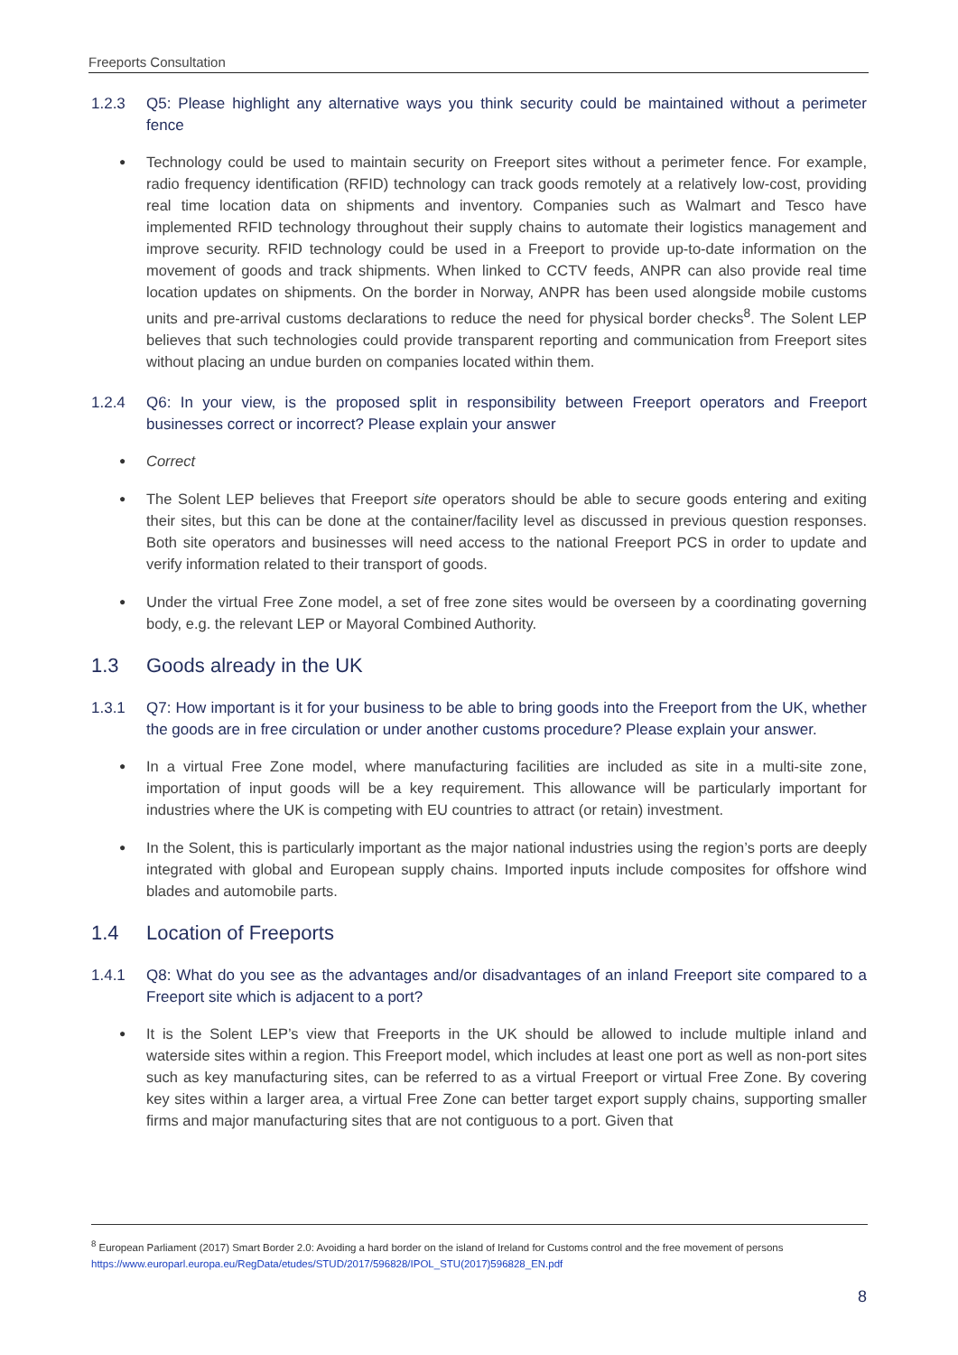Freeports Consultation
1.2.3 Q5: Please highlight any alternative ways you think security could be maintained without a perimeter fence
Technology could be used to maintain security on Freeport sites without a perimeter fence. For example, radio frequency identification (RFID) technology can track goods remotely at a relatively low-cost, providing real time location data on shipments and inventory. Companies such as Walmart and Tesco have implemented RFID technology throughout their supply chains to automate their logistics management and improve security. RFID technology could be used in a Freeport to provide up-to-date information on the movement of goods and track shipments. When linked to CCTV feeds, ANPR can also provide real time location updates on shipments. On the border in Norway, ANPR has been used alongside mobile customs units and pre-arrival customs declarations to reduce the need for physical border checks<sup>8</sup>. The Solent LEP believes that such technologies could provide transparent reporting and communication from Freeport sites without placing an undue burden on companies located within them.
1.2.4 Q6: In your view, is the proposed split in responsibility between Freeport operators and Freeport businesses correct or incorrect? Please explain your answer
Correct
The Solent LEP believes that Freeport site operators should be able to secure goods entering and exiting their sites, but this can be done at the container/facility level as discussed in previous question responses. Both site operators and businesses will need access to the national Freeport PCS in order to update and verify information related to their transport of goods.
Under the virtual Free Zone model, a set of free zone sites would be overseen by a coordinating governing body, e.g. the relevant LEP or Mayoral Combined Authority.
1.3 Goods already in the UK
1.3.1 Q7: How important is it for your business to be able to bring goods into the Freeport from the UK, whether the goods are in free circulation or under another customs procedure? Please explain your answer.
In a virtual Free Zone model, where manufacturing facilities are included as site in a multi-site zone, importation of input goods will be a key requirement. This allowance will be particularly important for industries where the UK is competing with EU countries to attract (or retain) investment.
In the Solent, this is particularly important as the major national industries using the region’s ports are deeply integrated with global and European supply chains. Imported inputs include composites for offshore wind blades and automobile parts.
1.4 Location of Freeports
1.4.1 Q8: What do you see as the advantages and/or disadvantages of an inland Freeport site compared to a Freeport site which is adjacent to a port?
It is the Solent LEP’s view that Freeports in the UK should be allowed to include multiple inland and waterside sites within a region. This Freeport model, which includes at least one port as well as non-port sites such as key manufacturing sites, can be referred to as a virtual Freeport or virtual Free Zone. By covering key sites within a larger area, a virtual Free Zone can better target export supply chains, supporting smaller firms and major manufacturing sites that are not contiguous to a port. Given that
<sup>8</sup> European Parliament (2017) Smart Border 2.0: Avoiding a hard border on the island of Ireland for Customs control and the free movement of persons https://www.europarl.europa.eu/RegData/etudes/STUD/2017/596828/IPOL_STU(2017)596828_EN.pdf
8